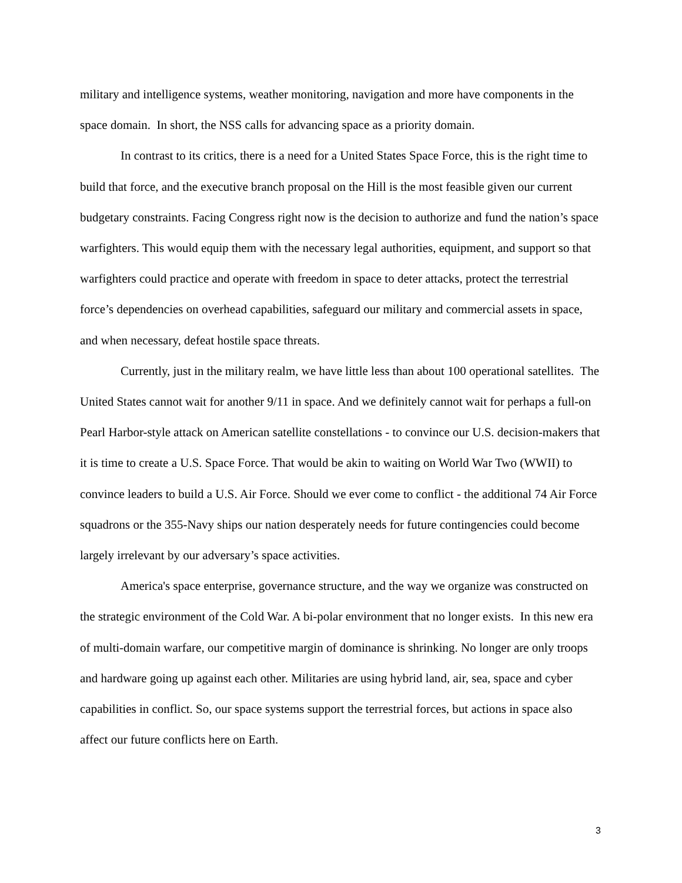military and intelligence systems, weather monitoring, navigation and more have components in the space domain. In short, the NSS calls for advancing space as a priority domain.
In contrast to its critics, there is a need for a United States Space Force, this is the right time to build that force, and the executive branch proposal on the Hill is the most feasible given our current budgetary constraints. Facing Congress right now is the decision to authorize and fund the nation’s space warfighters. This would equip them with the necessary legal authorities, equipment, and support so that warfighters could practice and operate with freedom in space to deter attacks, protect the terrestrial force’s dependencies on overhead capabilities, safeguard our military and commercial assets in space, and when necessary, defeat hostile space threats.
Currently, just in the military realm, we have little less than about 100 operational satellites. The United States cannot wait for another 9/11 in space. And we definitely cannot wait for perhaps a full-on Pearl Harbor-style attack on American satellite constellations - to convince our U.S. decision-makers that it is time to create a U.S. Space Force. That would be akin to waiting on World War Two (WWII) to convince leaders to build a U.S. Air Force. Should we ever come to conflict - the additional 74 Air Force squadrons or the 355-Navy ships our nation desperately needs for future contingencies could become largely irrelevant by our adversary’s space activities.
America's space enterprise, governance structure, and the way we organize was constructed on the strategic environment of the Cold War. A bi-polar environment that no longer exists. In this new era of multi-domain warfare, our competitive margin of dominance is shrinking. No longer are only troops and hardware going up against each other. Militaries are using hybrid land, air, sea, space and cyber capabilities in conflict. So, our space systems support the terrestrial forces, but actions in space also affect our future conflicts here on Earth.
3